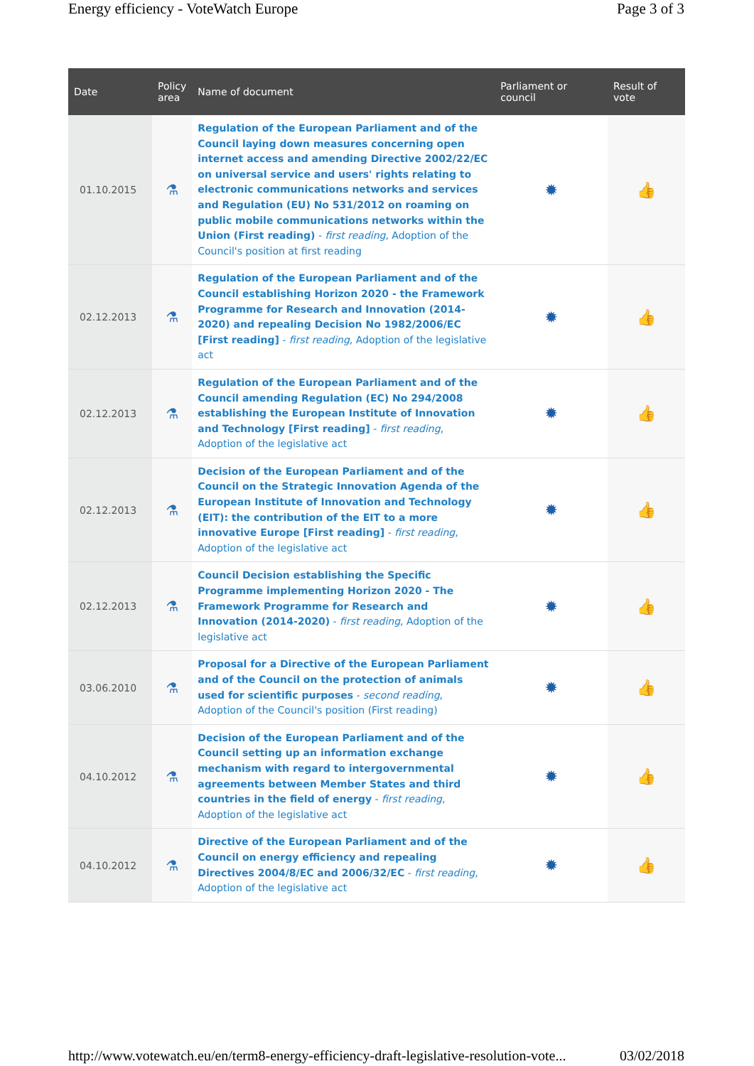Energy efficiency - VoteWatch Europe Page 3 of 3
| Date | Policy area | Name of document | Parliament or council | Result of vote |
| --- | --- | --- | --- | --- |
| 01.10.2015 | ⚗ | Regulation of the European Parliament and of the Council laying down measures concerning open internet access and amending Directive 2002/22/EC on universal service and users' rights relating to electronic communications networks and services and Regulation (EU) No 531/2012 on roaming on public mobile communications networks within the Union (First reading) - first reading , Adoption of the Council's position at first reading | ✹ | 👍 |
| 02.12.2013 | ⚗ | Regulation of the European Parliament and of the Council establishing Horizon 2020 - the Framework Programme for Research and Innovation (2014-2020) and repealing Decision No 1982/2006/EC [First reading] - first reading , Adoption of the legislative act | ✹ | 👍 |
| 02.12.2013 | ⚗ | Regulation of the European Parliament and of the Council amending Regulation (EC) No 294/2008 establishing the European Institute of Innovation and Technology [First reading] - first reading , Adoption of the legislative act | ✹ | 👍 |
| 02.12.2013 | ⚗ | Decision of the European Parliament and of the Council on the Strategic Innovation Agenda of the European Institute of Innovation and Technology (EIT): the contribution of the EIT to a more innovative Europe [First reading] - first reading , Adoption of the legislative act | ✹ | 👍 |
| 02.12.2013 | ⚗ | Council Decision establishing the Specific Programme implementing Horizon 2020 - The Framework Programme for Research and Innovation (2014-2020) - first reading , Adoption of the legislative act | ✹ | 👍 |
| 03.06.2010 | ⚗ | Proposal for a Directive of the European Parliament and of the Council on the protection of animals used for scientific purposes - second reading , Adoption of the Council's position (First reading) | ✹ | 👍 |
| 04.10.2012 | ⚗ | Decision of the European Parliament and of the Council setting up an information exchange mechanism with regard to intergovernmental agreements between Member States and third countries in the field of energy - first reading , Adoption of the legislative act | ✹ | 👍 |
| 04.10.2012 | ⚗ | Directive of the European Parliament and of the Council on energy efficiency and repealing Directives 2004/8/EC and 2006/32/EC - first reading , Adoption of the legislative act | ✹ | 👍 |
http://www.votewatch.eu/en/term8-energy-efficiency-draft-legislative-resolution-vote... 03/02/2018